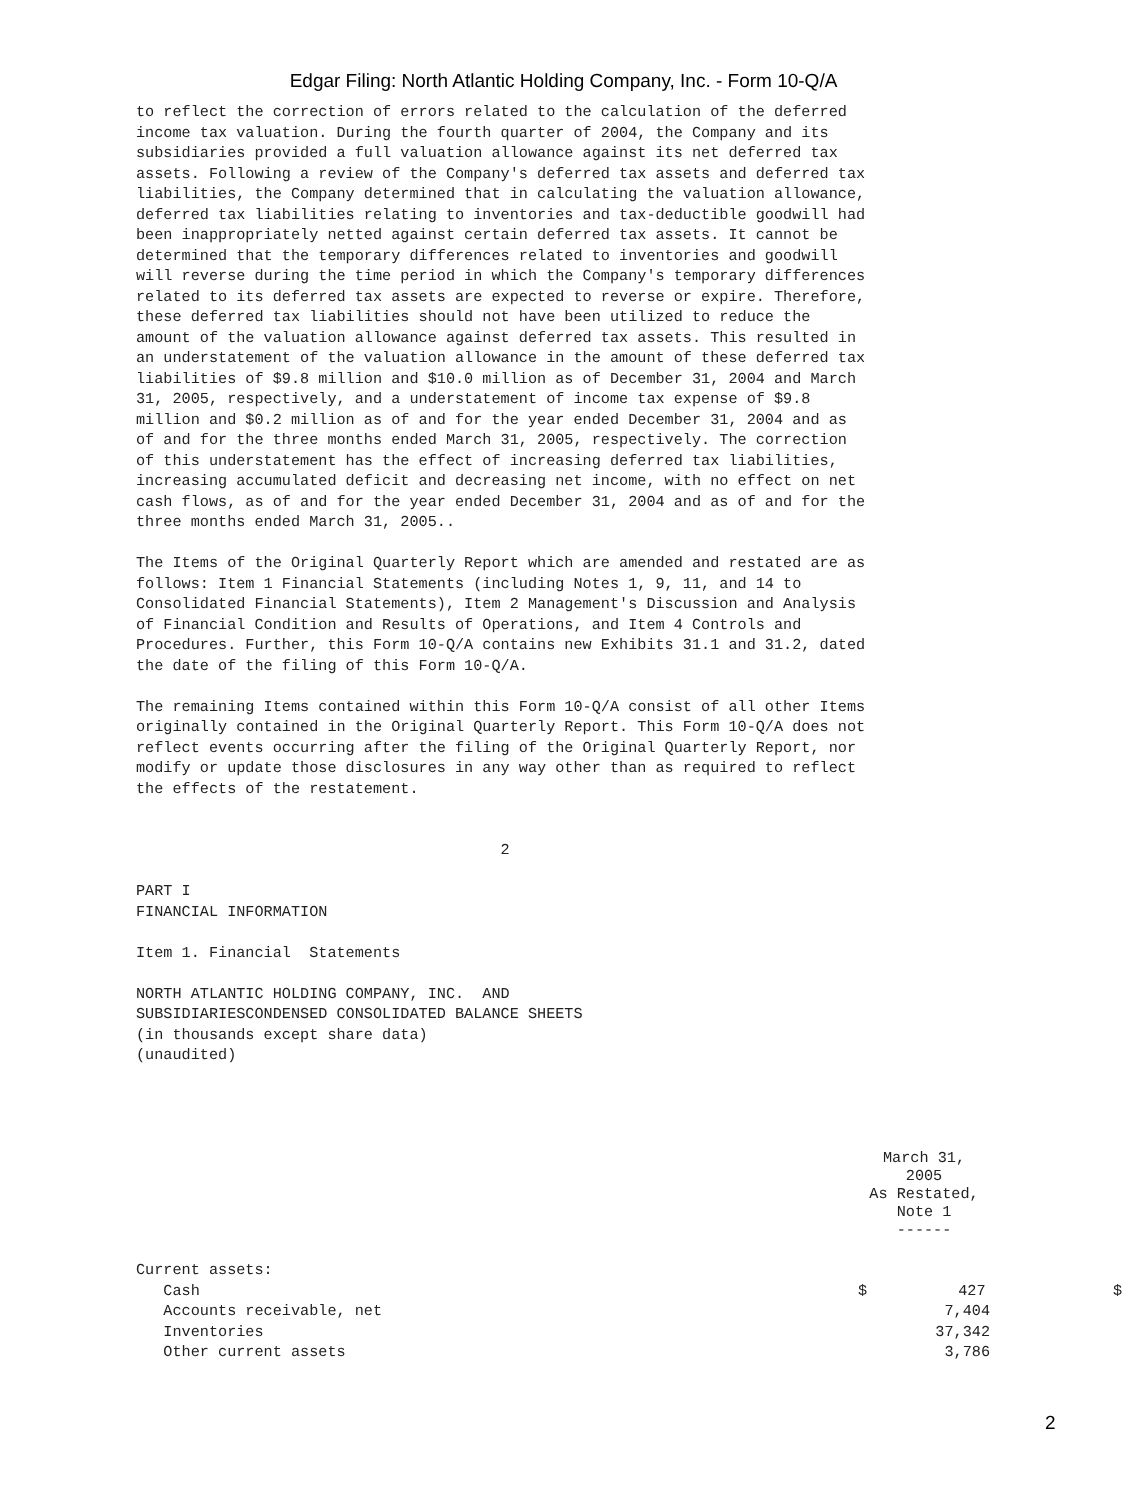Edgar Filing: North Atlantic Holding Company, Inc. - Form 10-Q/A
to reflect the correction of errors related to the calculation of the deferred
income tax valuation. During the fourth quarter of 2004, the Company and its
subsidiaries provided a full valuation allowance against its net deferred tax
assets. Following a review of the Company's deferred tax assets and deferred tax
liabilities, the Company determined that in calculating the valuation allowance,
deferred tax liabilities relating to inventories and tax-deductible goodwill had
been inappropriately netted against certain deferred tax assets. It cannot be
determined that the temporary differences related to inventories and goodwill
will reverse during the time period in which the Company's temporary differences
related to its deferred tax assets are expected to reverse or expire. Therefore,
these deferred tax liabilities should not have been utilized to reduce the
amount of the valuation allowance against deferred tax assets. This resulted in
an understatement of the valuation allowance in the amount of these deferred tax
liabilities of $9.8 million and $10.0 million as of December 31, 2004 and March
31, 2005, respectively, and a understatement of income tax expense of $9.8
million and $0.2 million as of and for the year ended December 31, 2004 and as
of and for the three months ended March 31, 2005, respectively. The correction
of this understatement has the effect of increasing deferred tax liabilities,
increasing accumulated deficit and decreasing net income, with no effect on net
cash flows, as of and for the year ended December 31, 2004 and as of and for the
three months ended March 31, 2005..

The Items of the Original Quarterly Report which are amended and restated are as
follows: Item 1 Financial Statements (including Notes 1, 9, 11, and 14 to
Consolidated Financial Statements), Item 2 Management's Discussion and Analysis
of Financial Condition and Results of Operations, and Item 4 Controls and
Procedures. Further, this Form 10-Q/A contains new Exhibits 31.1 and 31.2, dated
the date of the filing of this Form 10-Q/A.

The remaining Items contained within this Form 10-Q/A consist of all other Items
originally contained in the Original Quarterly Report. This Form 10-Q/A does not
reflect events occurring after the filing of the Original Quarterly Report, nor
modify or update those disclosures in any way other than as required to reflect
the effects of the restatement.


                                        2

PART I
FINANCIAL INFORMATION

Item 1. Financial  Statements

NORTH ATLANTIC HOLDING COMPANY, INC.  AND
SUBSIDIARIESCONDENSED CONSOLIDATED BALANCE SHEETS
(in thousands except share data)
(unaudited)
| | March 31, 2005 As Restated, Note 1 ------ | |
| --- | --- | --- |
| Current assets: | | |
| Cash | $ 427 | $ |
| Accounts receivable, net | 7,404 | |
| Inventories | 37,342 | |
| Other current assets | 3,786 | |
2